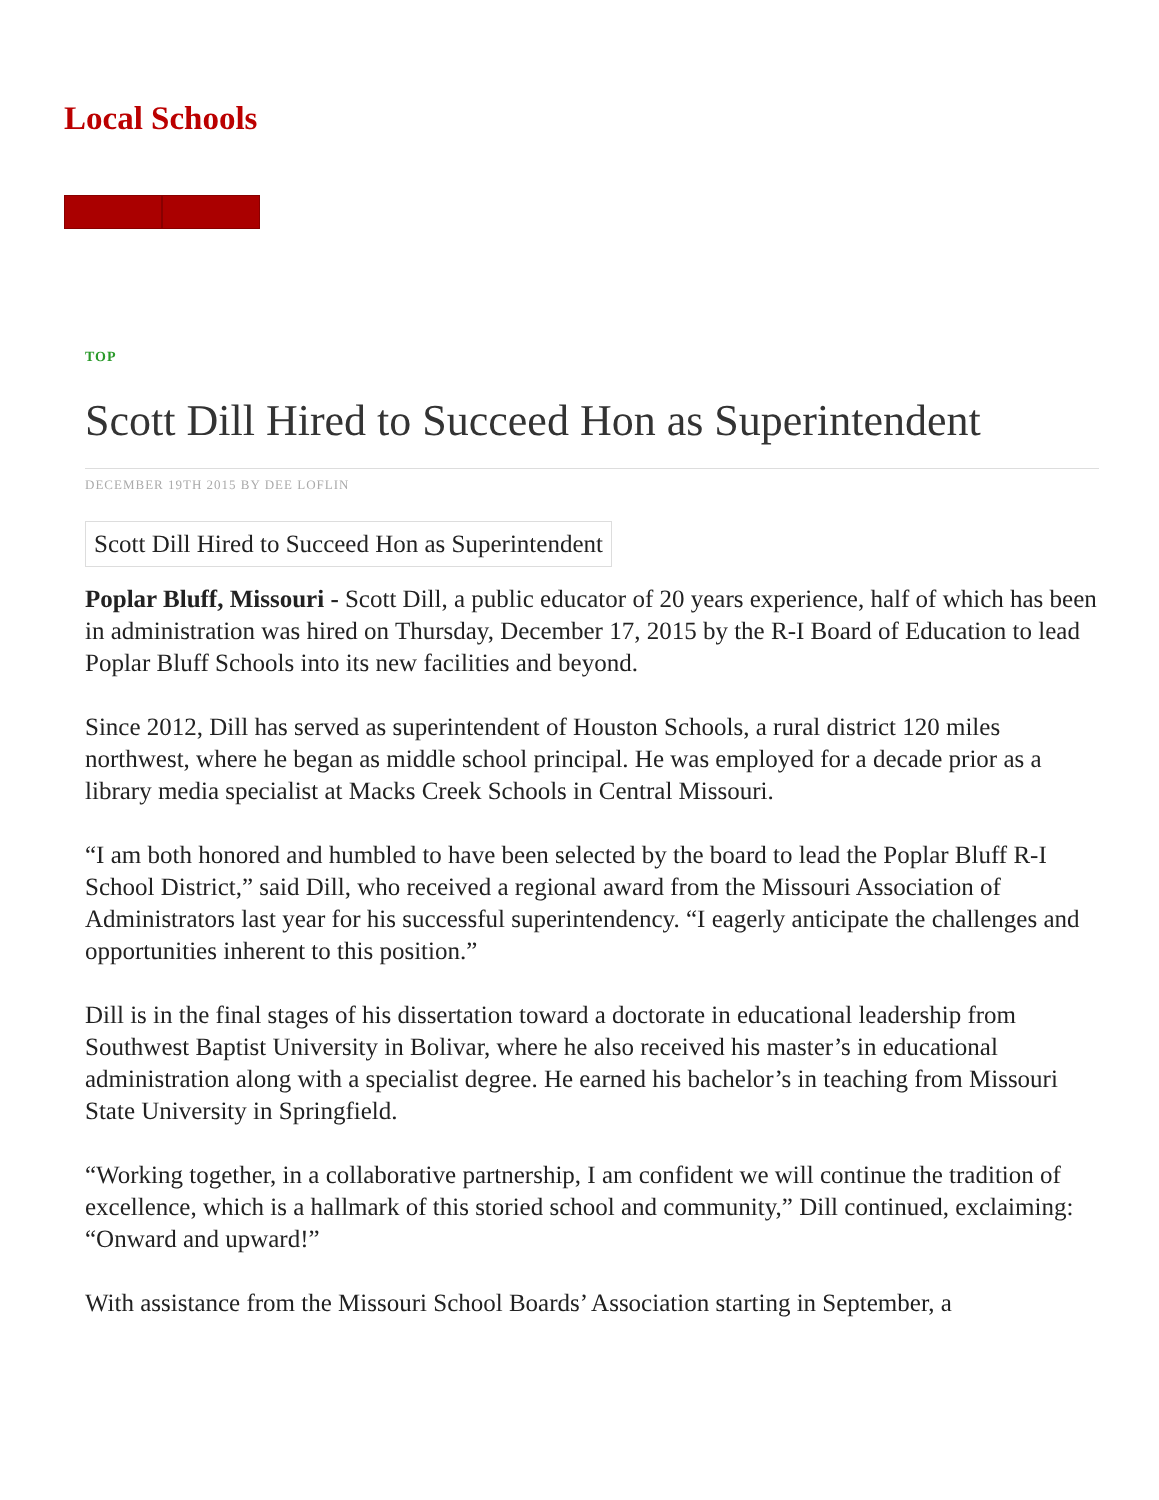Local Schools
TOP
Scott Dill Hired to Succeed Hon as Superintendent
DECEMBER 19TH 2015 BY DEE LOFLIN
Scott Dill Hired to Succeed Hon as Superintendent
Poplar Bluff, Missouri - Scott Dill, a public educator of 20 years experience, half of which has been in administration was hired on Thursday, December 17, 2015 by the R-I Board of Education to lead Poplar Bluff Schools into its new facilities and beyond.
Since 2012, Dill has served as superintendent of Houston Schools, a rural district 120 miles northwest, where he began as middle school principal. He was employed for a decade prior as a library media specialist at Macks Creek Schools in Central Missouri.
“I am both honored and humbled to have been selected by the board to lead the Poplar Bluff R-I School District,” said Dill, who received a regional award from the Missouri Association of Administrators last year for his successful superintendency. “I eagerly anticipate the challenges and opportunities inherent to this position.”
Dill is in the final stages of his dissertation toward a doctorate in educational leadership from Southwest Baptist University in Bolivar, where he also received his master’s in educational administration along with a specialist degree. He earned his bachelor’s in teaching from Missouri State University in Springfield.
“Working together, in a collaborative partnership, I am confident we will continue the tradition of excellence, which is a hallmark of this storied school and community,” Dill continued, exclaiming: “Onward and upward!”
With assistance from the Missouri School Boards’ Association starting in September, a